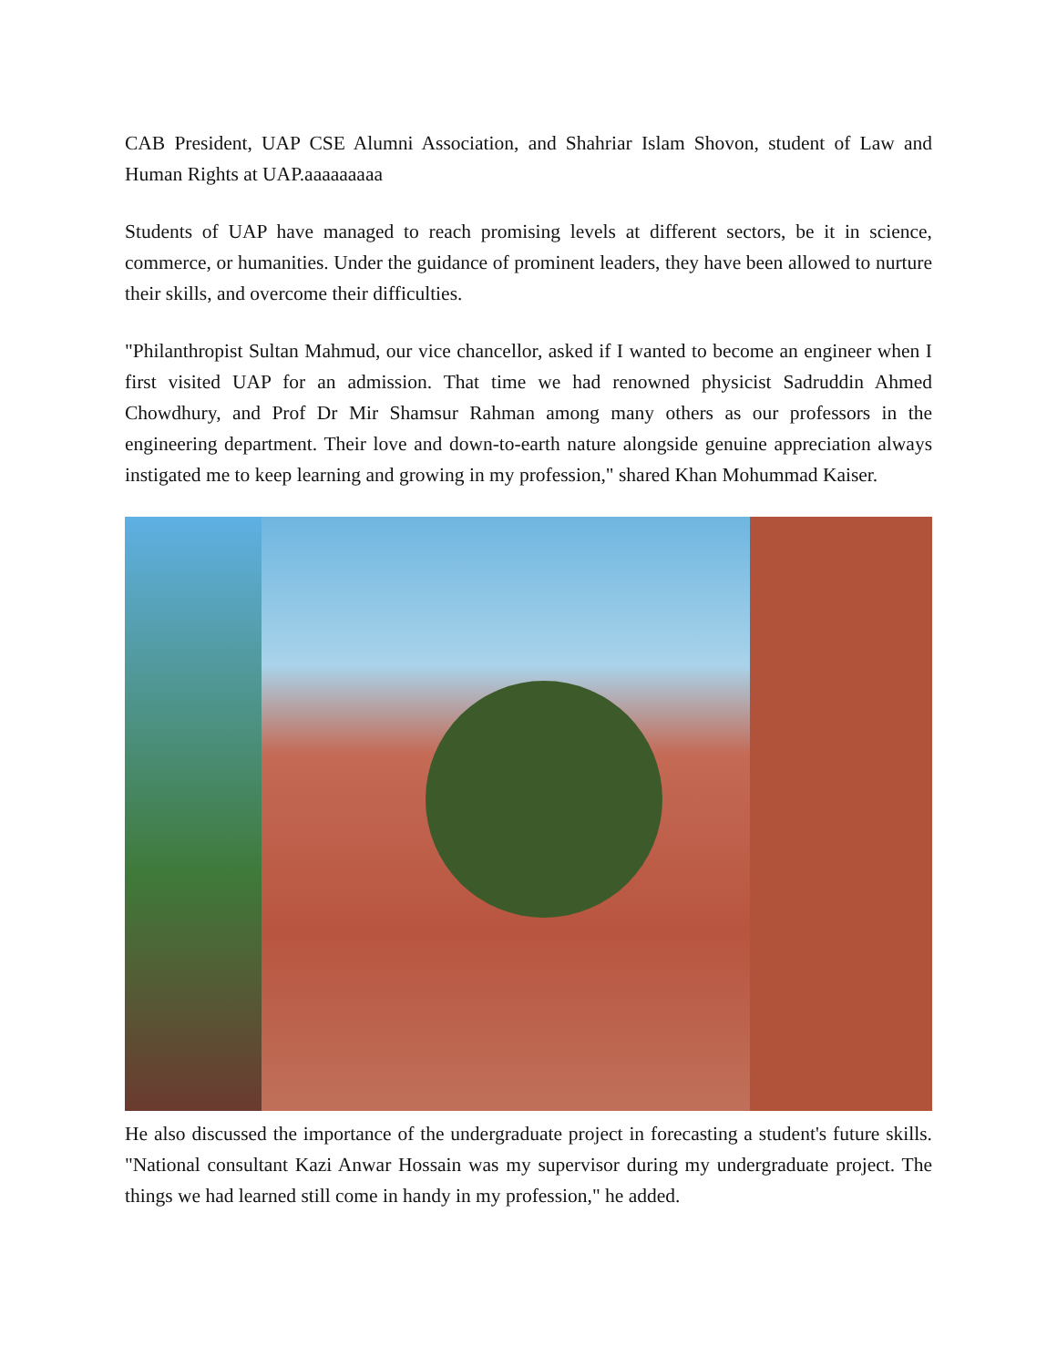CAB President, UAP CSE Alumni Association, and Shahriar Islam Shovon, student of Law and Human Rights at UAP.aaaaaaaaa
Students of UAP have managed to reach promising levels at different sectors, be it in science, commerce, or humanities. Under the guidance of prominent leaders, they have been allowed to nurture their skills, and overcome their difficulties.
"Philanthropist Sultan Mahmud, our vice chancellor, asked if I wanted to become an engineer when I first visited UAP for an admission. That time we had renowned physicist Sadruddin Ahmed Chowdhury, and Prof Dr Mir Shamsur Rahman among many others as our professors in the engineering department. Their love and down-to-earth nature alongside genuine appreciation always instigated me to keep learning and growing in my profession," shared Khan Mohummad Kaiser.
He also discussed the importance of the undergraduate project in forecasting a student's future skills. "National consultant Kazi Anwar Hossain was my supervisor during my undergraduate project. The things we had learned still come in handy in my profession," he added.